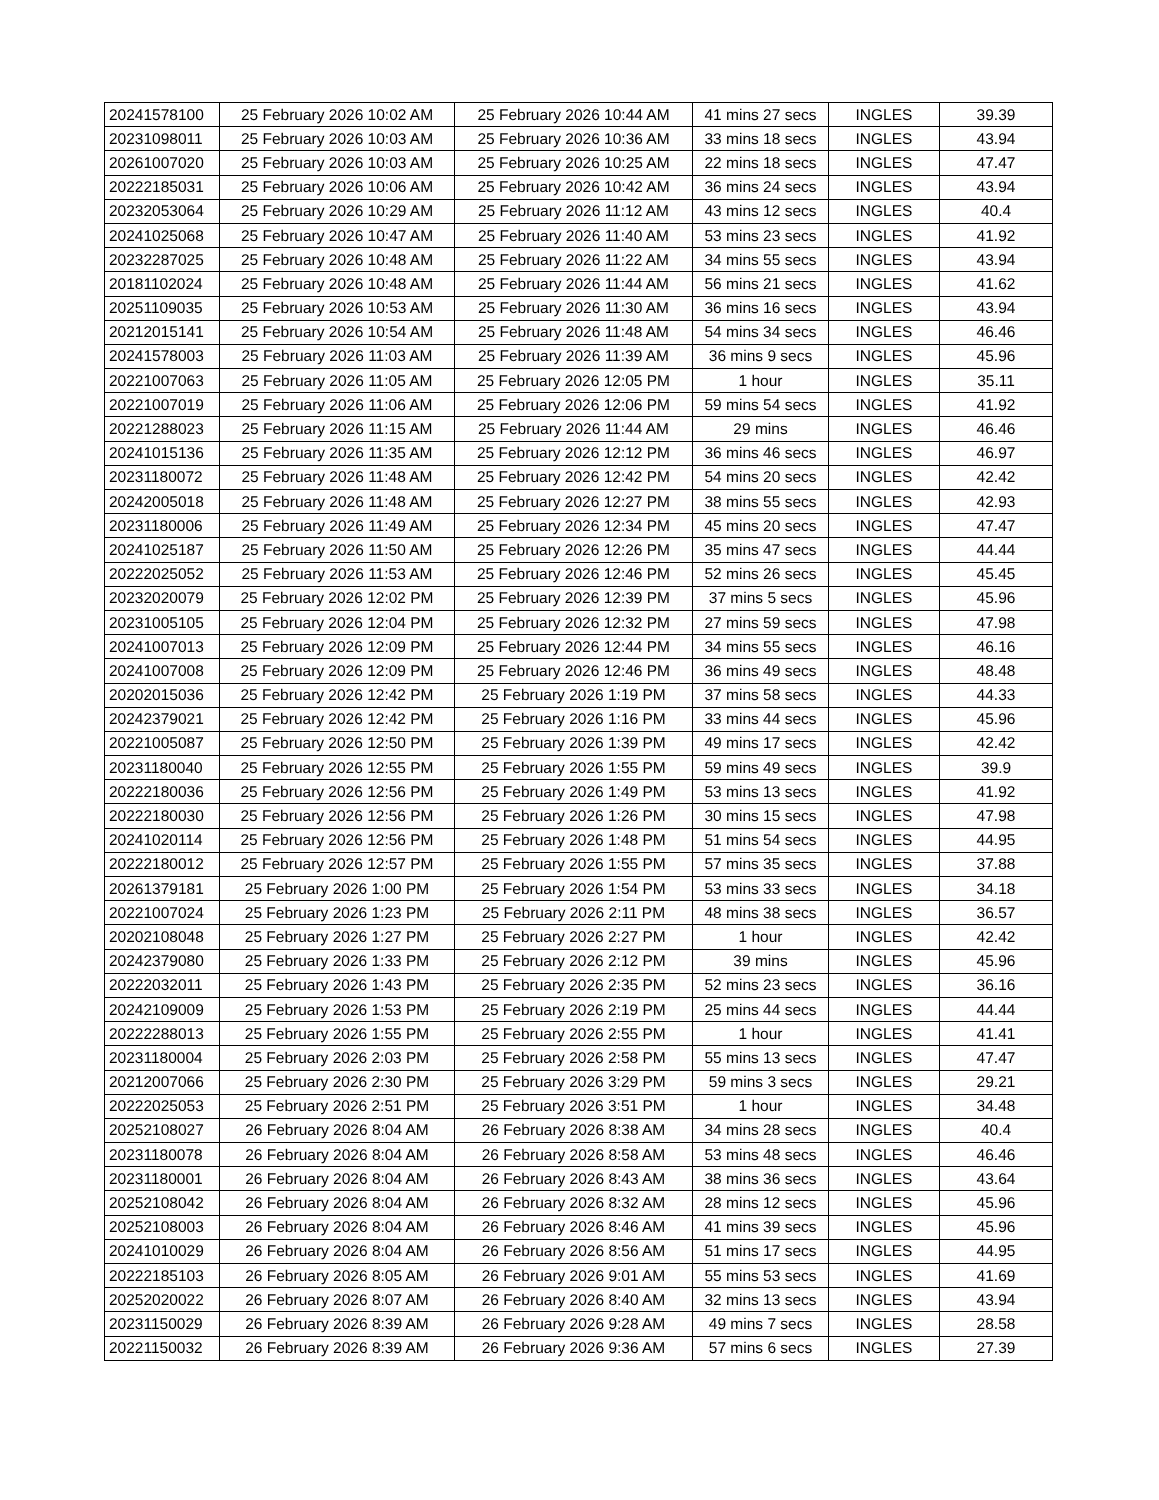| 20241578100 | 25 February 2026 10:02 AM | 25 February 2026 10:44 AM | 41 mins 27 secs | INGLES | 39.39 |
| 20231098011 | 25 February 2026 10:03 AM | 25 February 2026 10:36 AM | 33 mins 18 secs | INGLES | 43.94 |
| 20261007020 | 25 February 2026 10:03 AM | 25 February 2026 10:25 AM | 22 mins 18 secs | INGLES | 47.47 |
| 20222185031 | 25 February 2026 10:06 AM | 25 February 2026 10:42 AM | 36 mins 24 secs | INGLES | 43.94 |
| 20232053064 | 25 February 2026 10:29 AM | 25 February 2026 11:12 AM | 43 mins 12 secs | INGLES | 40.4 |
| 20241025068 | 25 February 2026 10:47 AM | 25 February 2026 11:40 AM | 53 mins 23 secs | INGLES | 41.92 |
| 20232287025 | 25 February 2026 10:48 AM | 25 February 2026 11:22 AM | 34 mins 55 secs | INGLES | 43.94 |
| 20181102024 | 25 February 2026 10:48 AM | 25 February 2026 11:44 AM | 56 mins 21 secs | INGLES | 41.62 |
| 20251109035 | 25 February 2026 10:53 AM | 25 February 2026 11:30 AM | 36 mins 16 secs | INGLES | 43.94 |
| 20212015141 | 25 February 2026 10:54 AM | 25 February 2026 11:48 AM | 54 mins 34 secs | INGLES | 46.46 |
| 20241578003 | 25 February 2026 11:03 AM | 25 February 2026 11:39 AM | 36 mins 9 secs | INGLES | 45.96 |
| 20221007063 | 25 February 2026 11:05 AM | 25 February 2026 12:05 PM | 1 hour | INGLES | 35.11 |
| 20221007019 | 25 February 2026 11:06 AM | 25 February 2026 12:06 PM | 59 mins 54 secs | INGLES | 41.92 |
| 20221288023 | 25 February 2026 11:15 AM | 25 February 2026 11:44 AM | 29 mins | INGLES | 46.46 |
| 20241015136 | 25 February 2026 11:35 AM | 25 February 2026 12:12 PM | 36 mins 46 secs | INGLES | 46.97 |
| 20231180072 | 25 February 2026 11:48 AM | 25 February 2026 12:42 PM | 54 mins 20 secs | INGLES | 42.42 |
| 20242005018 | 25 February 2026 11:48 AM | 25 February 2026 12:27 PM | 38 mins 55 secs | INGLES | 42.93 |
| 20231180006 | 25 February 2026 11:49 AM | 25 February 2026 12:34 PM | 45 mins 20 secs | INGLES | 47.47 |
| 20241025187 | 25 February 2026 11:50 AM | 25 February 2026 12:26 PM | 35 mins 47 secs | INGLES | 44.44 |
| 20222025052 | 25 February 2026 11:53 AM | 25 February 2026 12:46 PM | 52 mins 26 secs | INGLES | 45.45 |
| 20232020079 | 25 February 2026 12:02 PM | 25 February 2026 12:39 PM | 37 mins 5 secs | INGLES | 45.96 |
| 20231005105 | 25 February 2026 12:04 PM | 25 February 2026 12:32 PM | 27 mins 59 secs | INGLES | 47.98 |
| 20241007013 | 25 February 2026 12:09 PM | 25 February 2026 12:44 PM | 34 mins 55 secs | INGLES | 46.16 |
| 20241007008 | 25 February 2026 12:09 PM | 25 February 2026 12:46 PM | 36 mins 49 secs | INGLES | 48.48 |
| 20202015036 | 25 February 2026 12:42 PM | 25 February 2026 1:19 PM | 37 mins 58 secs | INGLES | 44.33 |
| 20242379021 | 25 February 2026 12:42 PM | 25 February 2026 1:16 PM | 33 mins 44 secs | INGLES | 45.96 |
| 20221005087 | 25 February 2026 12:50 PM | 25 February 2026 1:39 PM | 49 mins 17 secs | INGLES | 42.42 |
| 20231180040 | 25 February 2026 12:55 PM | 25 February 2026 1:55 PM | 59 mins 49 secs | INGLES | 39.9 |
| 20222180036 | 25 February 2026 12:56 PM | 25 February 2026 1:49 PM | 53 mins 13 secs | INGLES | 41.92 |
| 20222180030 | 25 February 2026 12:56 PM | 25 February 2026 1:26 PM | 30 mins 15 secs | INGLES | 47.98 |
| 20241020114 | 25 February 2026 12:56 PM | 25 February 2026 1:48 PM | 51 mins 54 secs | INGLES | 44.95 |
| 20222180012 | 25 February 2026 12:57 PM | 25 February 2026 1:55 PM | 57 mins 35 secs | INGLES | 37.88 |
| 20261379181 | 25 February 2026 1:00 PM | 25 February 2026 1:54 PM | 53 mins 33 secs | INGLES | 34.18 |
| 20221007024 | 25 February 2026 1:23 PM | 25 February 2026 2:11 PM | 48 mins 38 secs | INGLES | 36.57 |
| 20202108048 | 25 February 2026 1:27 PM | 25 February 2026 2:27 PM | 1 hour | INGLES | 42.42 |
| 20242379080 | 25 February 2026 1:33 PM | 25 February 2026 2:12 PM | 39 mins | INGLES | 45.96 |
| 20222032011 | 25 February 2026 1:43 PM | 25 February 2026 2:35 PM | 52 mins 23 secs | INGLES | 36.16 |
| 20242109009 | 25 February 2026 1:53 PM | 25 February 2026 2:19 PM | 25 mins 44 secs | INGLES | 44.44 |
| 20222288013 | 25 February 2026 1:55 PM | 25 February 2026 2:55 PM | 1 hour | INGLES | 41.41 |
| 20231180004 | 25 February 2026 2:03 PM | 25 February 2026 2:58 PM | 55 mins 13 secs | INGLES | 47.47 |
| 20212007066 | 25 February 2026 2:30 PM | 25 February 2026 3:29 PM | 59 mins 3 secs | INGLES | 29.21 |
| 20222025053 | 25 February 2026 2:51 PM | 25 February 2026 3:51 PM | 1 hour | INGLES | 34.48 |
| 20252108027 | 26 February 2026 8:04 AM | 26 February 2026 8:38 AM | 34 mins 28 secs | INGLES | 40.4 |
| 20231180078 | 26 February 2026 8:04 AM | 26 February 2026 8:58 AM | 53 mins 48 secs | INGLES | 46.46 |
| 20231180001 | 26 February 2026 8:04 AM | 26 February 2026 8:43 AM | 38 mins 36 secs | INGLES | 43.64 |
| 20252108042 | 26 February 2026 8:04 AM | 26 February 2026 8:32 AM | 28 mins 12 secs | INGLES | 45.96 |
| 20252108003 | 26 February 2026 8:04 AM | 26 February 2026 8:46 AM | 41 mins 39 secs | INGLES | 45.96 |
| 20241010029 | 26 February 2026 8:04 AM | 26 February 2026 8:56 AM | 51 mins 17 secs | INGLES | 44.95 |
| 20222185103 | 26 February 2026 8:05 AM | 26 February 2026 9:01 AM | 55 mins 53 secs | INGLES | 41.69 |
| 20252020022 | 26 February 2026 8:07 AM | 26 February 2026 8:40 AM | 32 mins 13 secs | INGLES | 43.94 |
| 20231150029 | 26 February 2026 8:39 AM | 26 February 2026 9:28 AM | 49 mins 7 secs | INGLES | 28.58 |
| 20221150032 | 26 February 2026 8:39 AM | 26 February 2026 9:36 AM | 57 mins 6 secs | INGLES | 27.39 |